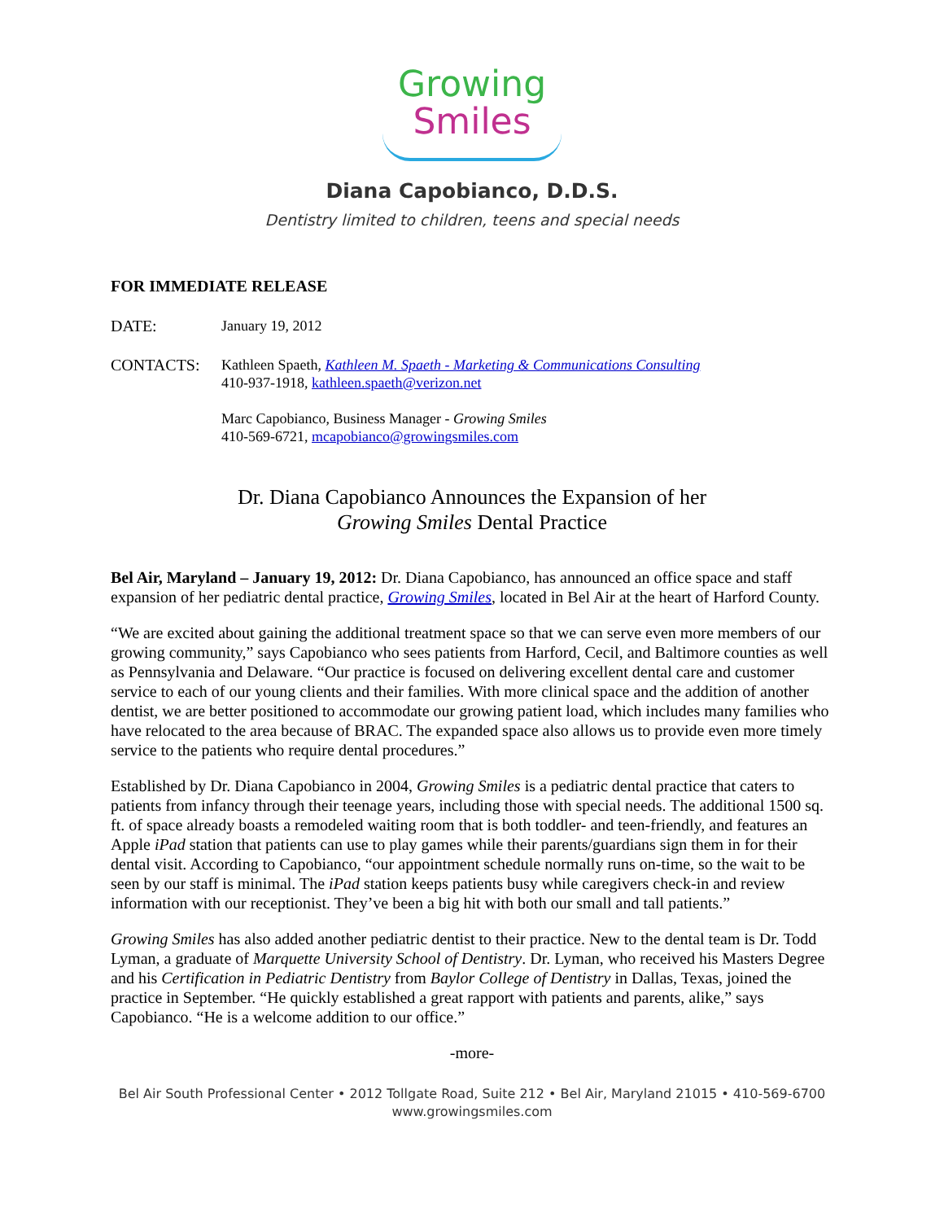Growing
Smiles
Diana Capobianco, D.D.S.
Dentistry limited to children, teens and special needs
FOR IMMEDIATE RELEASE
DATE: January 19, 2012
CONTACTS: Kathleen Spaeth, Kathleen M. Spaeth - Marketing & Communications Consulting
410-937-1918, kathleen.spaeth@verizon.net
Marc Capobianco, Business Manager - Growing Smiles
410-569-6721, mcapobianco@growingsmiles.com
Dr. Diana Capobianco Announces the Expansion of her
Growing Smiles Dental Practice
Bel Air, Maryland – January 19, 2012: Dr. Diana Capobianco, has announced an office space and staff expansion of her pediatric dental practice, Growing Smiles, located in Bel Air at the heart of Harford County.
“We are excited about gaining the additional treatment space so that we can serve even more members of our growing community,” says Capobianco who sees patients from Harford, Cecil, and Baltimore counties as well as Pennsylvania and Delaware. “Our practice is focused on delivering excellent dental care and customer service to each of our young clients and their families. With more clinical space and the addition of another dentist, we are better positioned to accommodate our growing patient load, which includes many families who have relocated to the area because of BRAC. The expanded space also allows us to provide even more timely service to the patients who require dental procedures.”
Established by Dr. Diana Capobianco in 2004, Growing Smiles is a pediatric dental practice that caters to patients from infancy through their teenage years, including those with special needs. The additional 1500 sq. ft. of space already boasts a remodeled waiting room that is both toddler- and teen-friendly, and features an Apple iPad station that patients can use to play games while their parents/guardians sign them in for their dental visit. According to Capobianco, “our appointment schedule normally runs on-time, so the wait to be seen by our staff is minimal. The iPad station keeps patients busy while caregivers check-in and review information with our receptionist. They’ve been a big hit with both our small and tall patients.”
Growing Smiles has also added another pediatric dentist to their practice. New to the dental team is Dr. Todd Lyman, a graduate of Marquette University School of Dentistry. Dr. Lyman, who received his Masters Degree and his Certification in Pediatric Dentistry from Baylor College of Dentistry in Dallas, Texas, joined the practice in September. “He quickly established a great rapport with patients and parents, alike,” says Capobianco. “He is a welcome addition to our office.”
-more-
Bel Air South Professional Center • 2012 Tollgate Road, Suite 212 • Bel Air, Maryland 21015 • 410-569-6700
www.growingsmiles.com